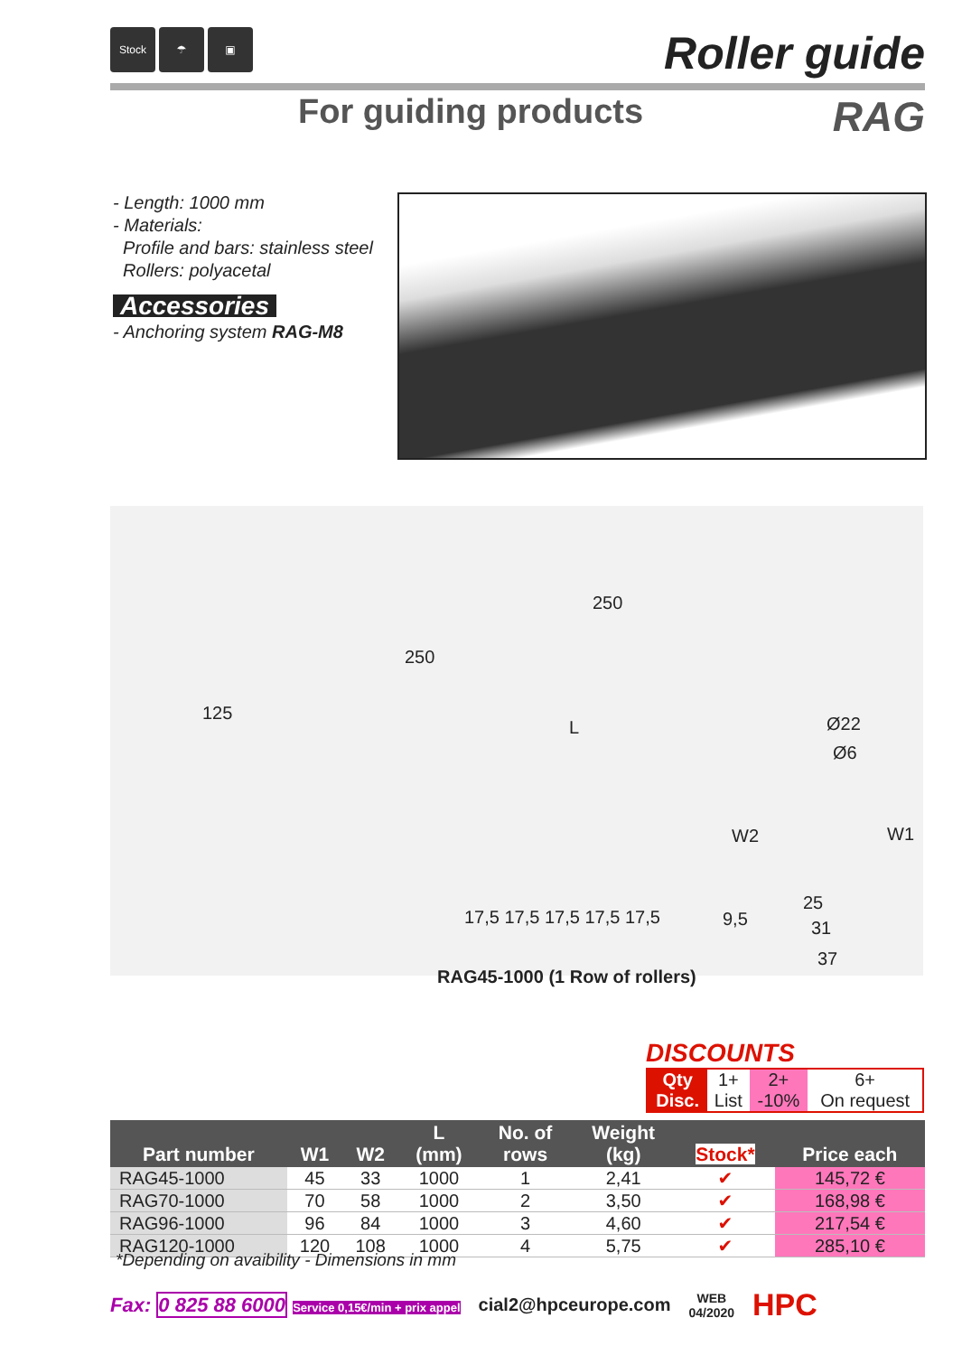Stock ☂ ▣
Roller guide
For guiding products RAG
- Length: 1000 mm
- Materials:
Profile and bars: stainless steel
Rollers: polyacetal
Accessories
- Anchoring system RAG-M8
250
250
125
L Ø22
Ø6
W2 W1
17,5 17,5 17,5 17,5 17,5 9,5
25
31
37
RAG45-1000 (1 Row of rollers)
DISCOUNTS
| Qty | 1+ | 2+ | 6+ |
| Disc. | List | -10% | On request |
| Part number | W1 | W2 | L (mm) | No. of rows | Weight (kg) | Stock* | Price each |
| --- | --- | --- | --- | --- | --- | --- | --- |
| RAG45-1000 | 45 | 33 | 1000 | 1 | 2,41 | ✔ | 145,72 € |
| RAG70-1000 | 70 | 58 | 1000 | 2 | 3,50 | ✔ | 168,98 € |
| RAG96-1000 | 96 | 84 | 1000 | 3 | 4,60 | ✔ | 217,54 € |
| RAG120-1000 | 120 | 108 | 1000 | 4 | 5,75 | ✔ | 285,10 € |
*Depending on avaibility - Dimensions in mm
Fax: 0 825 88 6000 Service 0,15€/min + prix appel cial2@hpceurope.com WEB
04/2020 HPC